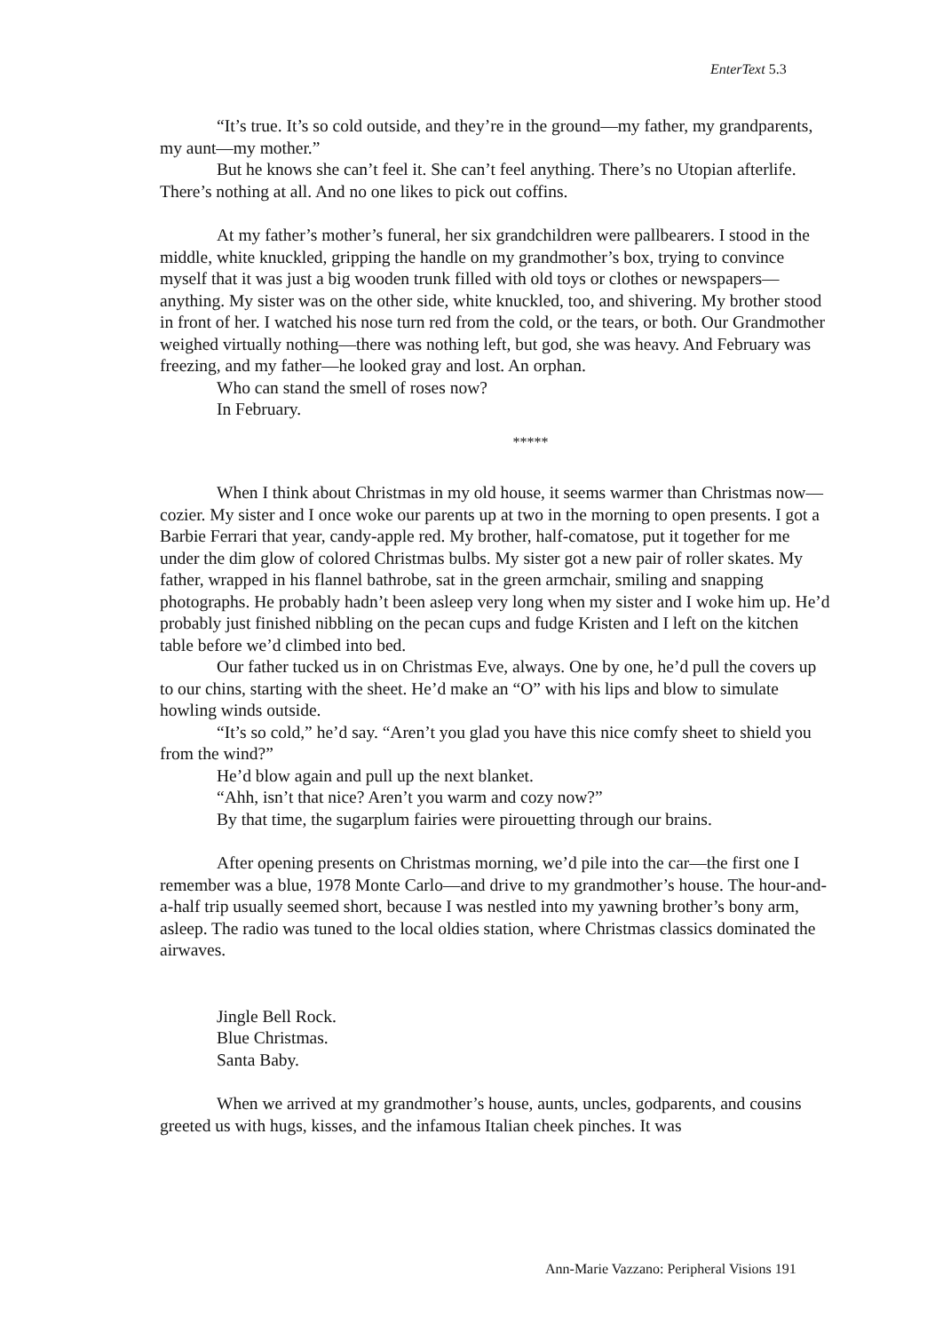EnterText 5.3
“It’s true. It’s so cold outside, and they’re in the ground—my father, my grandparents, my aunt—my mother.”
But he knows she can’t feel it. She can’t feel anything. There’s no Utopian afterlife. There’s nothing at all. And no one likes to pick out coffins.
At my father’s mother’s funeral, her six grandchildren were pallbearers. I stood in the middle, white knuckled, gripping the handle on my grandmother’s box, trying to convince myself that it was just a big wooden trunk filled with old toys or clothes or newspapers—anything. My sister was on the other side, white knuckled, too, and shivering. My brother stood in front of her. I watched his nose turn red from the cold, or the tears, or both. Our Grandmother weighed virtually nothing—there was nothing left, but god, she was heavy. And February was freezing, and my father—he looked gray and lost. An orphan.
Who can stand the smell of roses now?
In February.
*****
When I think about Christmas in my old house, it seems warmer than Christmas now—cozier. My sister and I once woke our parents up at two in the morning to open presents. I got a Barbie Ferrari that year, candy-apple red. My brother, half-comatose, put it together for me under the dim glow of colored Christmas bulbs. My sister got a new pair of roller skates. My father, wrapped in his flannel bathrobe, sat in the green armchair, smiling and snapping photographs. He probably hadn’t been asleep very long when my sister and I woke him up. He’d probably just finished nibbling on the pecan cups and fudge Kristen and I left on the kitchen table before we’d climbed into bed.
Our father tucked us in on Christmas Eve, always. One by one, he’d pull the covers up to our chins, starting with the sheet. He’d make an “O” with his lips and blow to simulate howling winds outside.
“It’s so cold,” he’d say. “Aren’t you glad you have this nice comfy sheet to shield you from the wind?”
He’d blow again and pull up the next blanket.
“Ahh, isn’t that nice? Aren’t you warm and cozy now?”
By that time, the sugarplum fairies were pirouetting through our brains.
After opening presents on Christmas morning, we’d pile into the car—the first one I remember was a blue, 1978 Monte Carlo—and drive to my grandmother’s house. The hour-and-a-half trip usually seemed short, because I was nestled into my yawning brother’s bony arm, asleep. The radio was tuned to the local oldies station, where Christmas classics dominated the airwaves.
Jingle Bell Rock.
Blue Christmas.
Santa Baby.
When we arrived at my grandmother’s house, aunts, uncles, godparents, and cousins greeted us with hugs, kisses, and the infamous Italian cheek pinches. It was
Ann-Marie Vazzano: Peripheral Visions 191